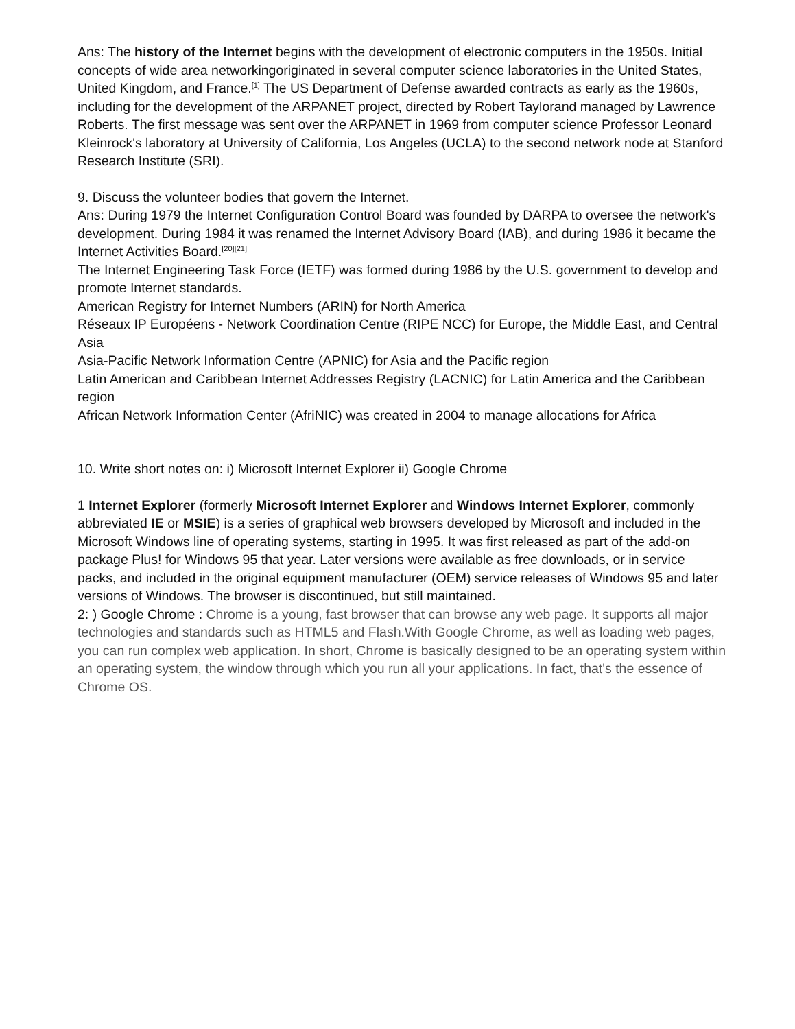Ans: The history of the Internet begins with the development of electronic computers in the 1950s. Initial concepts of wide area networkingoriginated in several computer science laboratories in the United States, United Kingdom, and France.<sup>[1]</sup> The US Department of Defense awarded contracts as early as the 1960s, including for the development of the ARPANET project, directed by Robert Taylorand managed by Lawrence Roberts. The first message was sent over the ARPANET in 1969 from computer science Professor Leonard Kleinrock's laboratory at University of California, Los Angeles (UCLA) to the second network node at Stanford Research Institute (SRI).
9. Discuss the volunteer bodies that govern the Internet.
Ans: During 1979 the Internet Configuration Control Board was founded by DARPA to oversee the network's development. During 1984 it was renamed the Internet Advisory Board (IAB), and during 1986 it became the Internet Activities Board.<sup>[20][21]</sup>
The Internet Engineering Task Force (IETF) was formed during 1986 by the U.S. government to develop and promote Internet standards.
American Registry for Internet Numbers (ARIN) for North America
Réseaux IP Européens - Network Coordination Centre (RIPE NCC) for Europe, the Middle East, and Central Asia
Asia-Pacific Network Information Centre (APNIC) for Asia and the Pacific region
Latin American and Caribbean Internet Addresses Registry (LACNIC) for Latin America and the Caribbean region
African Network Information Center (AfriNIC) was created in 2004 to manage allocations for Africa
10. Write short notes on: i) Microsoft Internet Explorer ii) Google Chrome
1 Internet Explorer (formerly Microsoft Internet Explorer and Windows Internet Explorer, commonly abbreviated IE or MSIE) is a series of graphical web browsers developed by Microsoft and included in the Microsoft Windows line of operating systems, starting in 1995. It was first released as part of the add-on package Plus! for Windows 95 that year. Later versions were available as free downloads, or in service packs, and included in the original equipment manufacturer (OEM) service releases of Windows 95 and later versions of Windows. The browser is discontinued, but still maintained.
2: ) Google Chrome : Chrome is a young, fast browser that can browse any web page. It supports all major technologies and standards such as HTML5 and Flash.With Google Chrome, as well as loading web pages, you can run complex web application. In short, Chrome is basically designed to be an operating system within an operating system, the window through which you run all your applications. In fact, that's the essence of Chrome OS.